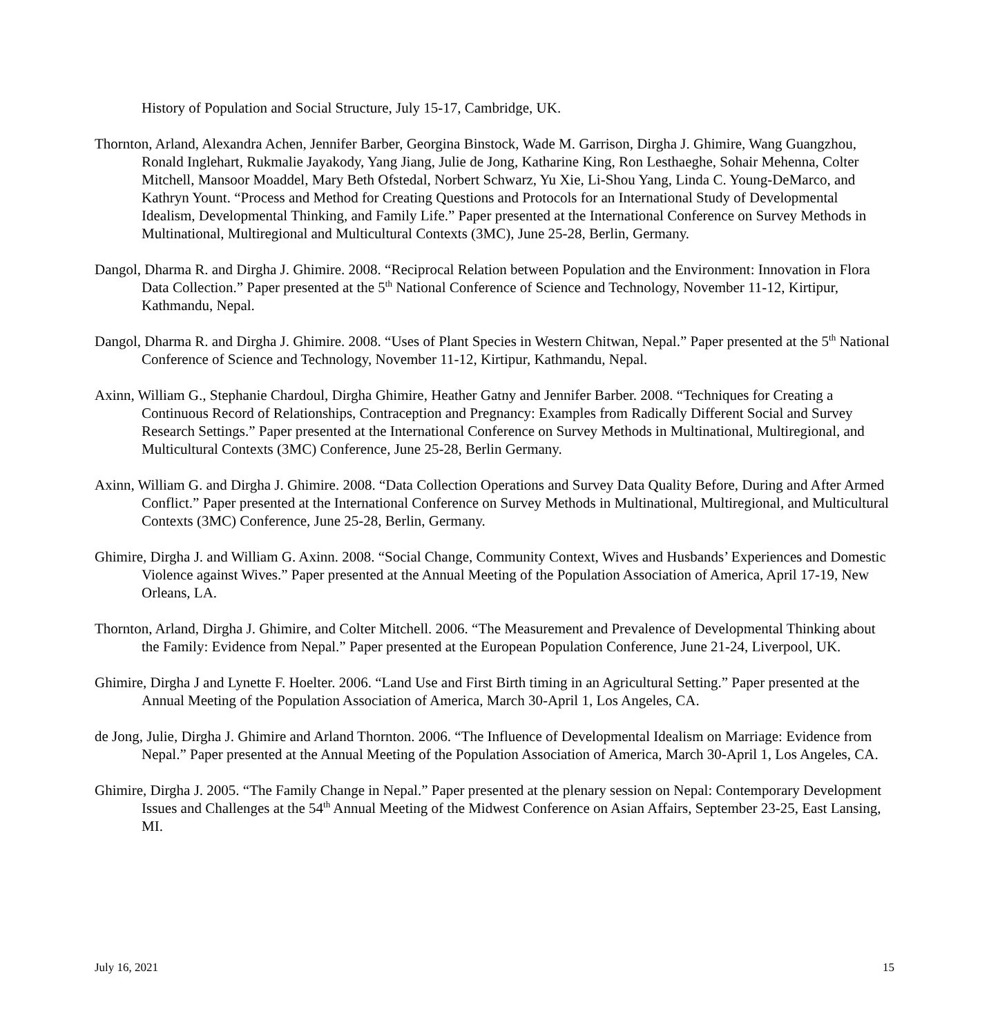History of Population and Social Structure, July 15-17, Cambridge, UK.
Thornton, Arland, Alexandra Achen, Jennifer Barber, Georgina Binstock, Wade M. Garrison, Dirgha J. Ghimire, Wang Guangzhou, Ronald Inglehart, Rukmalie Jayakody, Yang Jiang, Julie de Jong, Katharine King, Ron Lesthaeghe, Sohair Mehenna, Colter Mitchell, Mansoor Moaddel, Mary Beth Ofstedal, Norbert Schwarz, Yu Xie, Li-Shou Yang, Linda C. Young-DeMarco, and Kathryn Yount. “Process and Method for Creating Questions and Protocols for an International Study of Developmental Idealism, Developmental Thinking, and Family Life.” Paper presented at the International Conference on Survey Methods in Multinational, Multiregional and Multicultural Contexts (3MC), June 25-28, Berlin, Germany.
Dangol, Dharma R. and Dirgha J. Ghimire. 2008. “Reciprocal Relation between Population and the Environment: Innovation in Flora Data Collection.” Paper presented at the 5<sup>th</sup> National Conference of Science and Technology, November 11-12, Kirtipur, Kathmandu, Nepal.
Dangol, Dharma R. and Dirgha J. Ghimire. 2008. “Uses of Plant Species in Western Chitwan, Nepal.” Paper presented at the 5<sup>th</sup> National Conference of Science and Technology, November 11-12, Kirtipur, Kathmandu, Nepal.
Axinn, William G., Stephanie Chardoul, Dirgha Ghimire, Heather Gatny and Jennifer Barber. 2008. “Techniques for Creating a Continuous Record of Relationships, Contraception and Pregnancy: Examples from Radically Different Social and Survey Research Settings.” Paper presented at the International Conference on Survey Methods in Multinational, Multiregional, and Multicultural Contexts (3MC) Conference, June 25-28, Berlin Germany.
Axinn, William G. and Dirgha J. Ghimire. 2008. “Data Collection Operations and Survey Data Quality Before, During and After Armed Conflict.” Paper presented at the International Conference on Survey Methods in Multinational, Multiregional, and Multicultural Contexts (3MC) Conference, June 25-28, Berlin, Germany.
Ghimire, Dirgha J. and William G. Axinn. 2008. “Social Change, Community Context, Wives and Husbands’ Experiences and Domestic Violence against Wives.” Paper presented at the Annual Meeting of the Population Association of America, April 17-19, New Orleans, LA.
Thornton, Arland, Dirgha J. Ghimire, and Colter Mitchell. 2006. “The Measurement and Prevalence of Developmental Thinking about the Family: Evidence from Nepal.” Paper presented at the European Population Conference, June 21-24, Liverpool, UK.
Ghimire, Dirgha J and Lynette F. Hoelter. 2006. “Land Use and First Birth timing in an Agricultural Setting.” Paper presented at the Annual Meeting of the Population Association of America, March 30-April 1, Los Angeles, CA.
de Jong, Julie, Dirgha J. Ghimire and Arland Thornton. 2006. “The Influence of Developmental Idealism on Marriage: Evidence from Nepal.” Paper presented at the Annual Meeting of the Population Association of America, March 30-April 1, Los Angeles, CA.
Ghimire, Dirgha J. 2005. “The Family Change in Nepal.” Paper presented at the plenary session on Nepal: Contemporary Development Issues and Challenges at the 54<sup>th</sup> Annual Meeting of the Midwest Conference on Asian Affairs, September 23-25, East Lansing, MI.
July 16, 2021 15